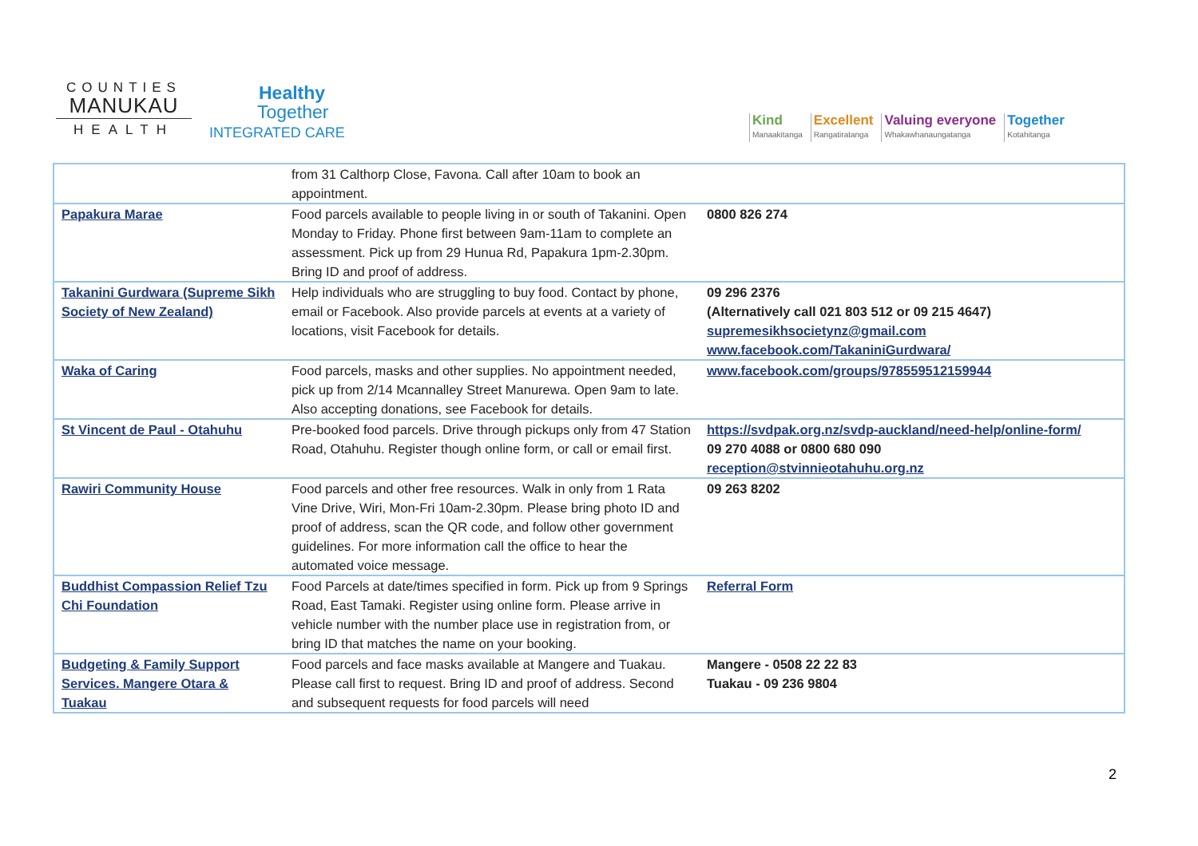COUNTIES
MANUKAU
HEALTH
Healthy
Together
INTEGRATED CARE
Kind
Manaakitanga
Excellent
Rangatiratanga
Valuing everyone
Whakawhanaungatanga
Together
Kotahitanga
| | from 31 Calthorp Close, Favona. Call after 10am to book an appointment. | |
| Papakura Marae | Food parcels available to people living in or south of Takanini. Open Monday to Friday. Phone first between 9am-11am to complete an assessment. Pick up from 29 Hunua Rd, Papakura 1pm-2.30pm. Bring ID and proof of address. | 0800 826 274 |
| Takanini Gurdwara (Supreme Sikh Society of New Zealand) | Help individuals who are struggling to buy food. Contact by phone, email or Facebook. Also provide parcels at events at a variety of locations, visit Facebook for details. | 09 296 2376 (Alternatively call 021 803 512 or 09 215 4647) supremesikhsocietynz@gmail.com www.facebook.com/TakaniniGurdwara/ |
| Waka of Caring | Food parcels, masks and other supplies. No appointment needed, pick up from 2/14 Mcannalley Street Manurewa. Open 9am to late. Also accepting donations, see Facebook for details. | www.facebook.com/groups/978559512159944 |
| St Vincent de Paul - Otahuhu | Pre-booked food parcels. Drive through pickups only from 47 Station Road, Otahuhu. Register though online form, or call or email first. | https://svdpak.org.nz/svdp-auckland/need-help/online-form/ 09 270 4088 or 0800 680 090 reception@stvinnieotahuhu.org.nz |
| Rawiri Community House | Food parcels and other free resources. Walk in only from 1 Rata Vine Drive, Wiri, Mon-Fri 10am-2.30pm. Please bring photo ID and proof of address, scan the QR code, and follow other government guidelines. For more information call the office to hear the automated voice message. | 09 263 8202 |
| Buddhist Compassion Relief Tzu Chi Foundation | Food Parcels at date/times specified in form. Pick up from 9 Springs Road, East Tamaki. Register using online form. Please arrive in vehicle number with the number place use in registration from, or bring ID that matches the name on your booking. | Referral Form |
| Budgeting & Family Support Services. Mangere Otara & Tuakau | Food parcels and face masks available at Mangere and Tuakau. Please call first to request. Bring ID and proof of address. Second and subsequent requests for food parcels will need | Mangere - 0508 22 22 83 Tuakau - 09 236 9804 |
2